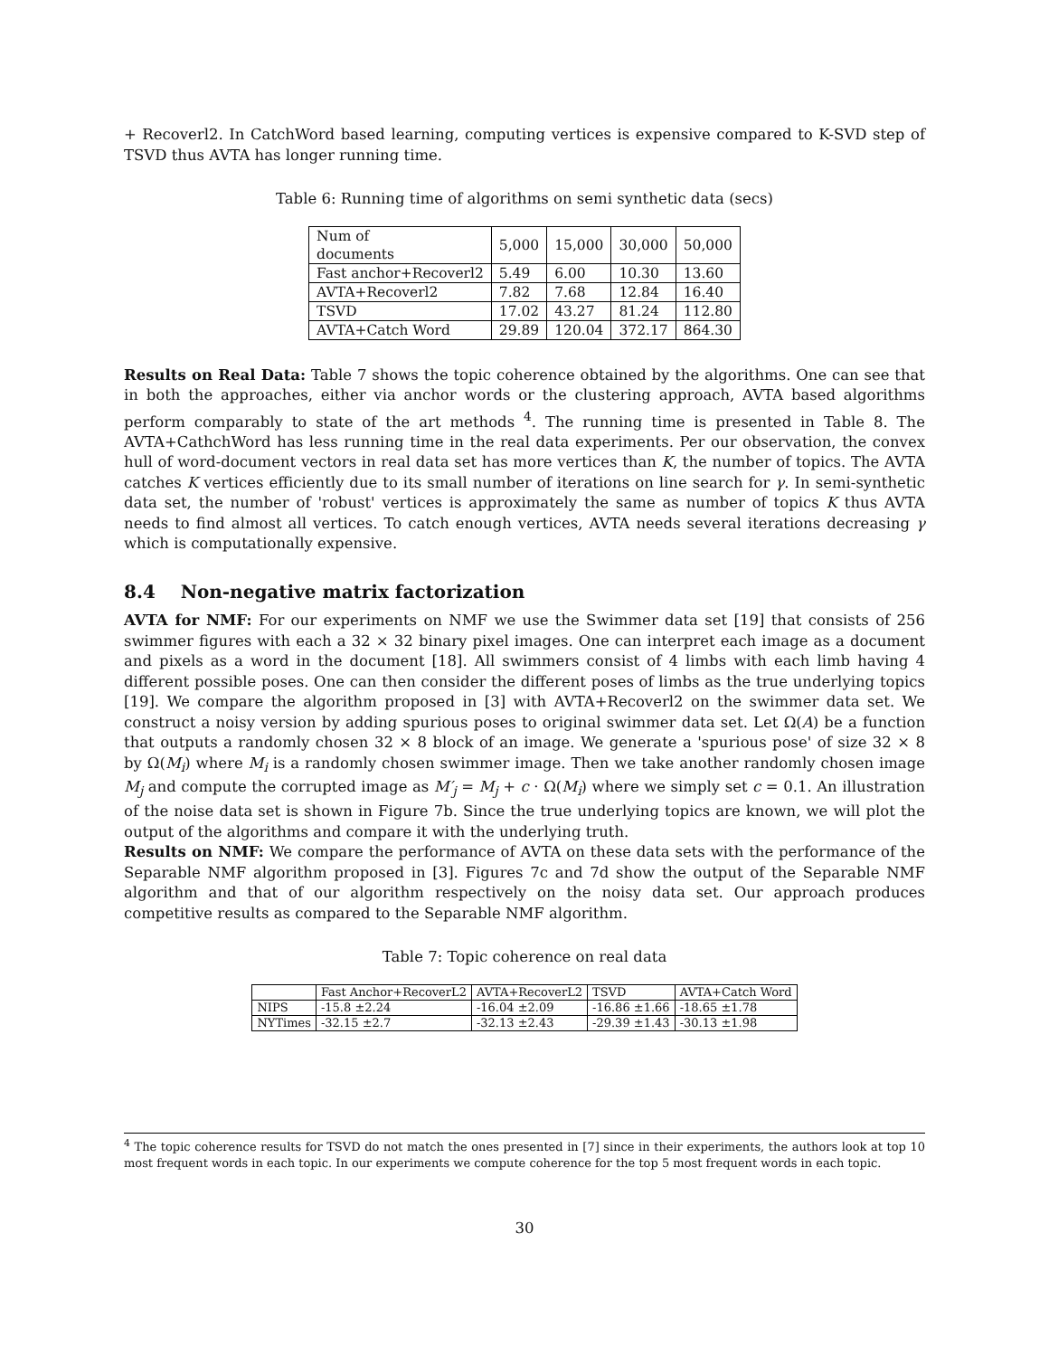+ Recoverl2. In CatchWord based learning, computing vertices is expensive compared to K-SVD step of TSVD thus AVTA has longer running time.
Table 6: Running time of algorithms on semi synthetic data (secs)
| Num of documents | 5,000 | 15,000 | 30,000 | 50,000 |
| Fast anchor+Recoverl2 | 5.49 | 6.00 | 10.30 | 13.60 |
| AVTA+Recoverl2 | 7.82 | 7.68 | 12.84 | 16.40 |
| TSVD | 17.02 | 43.27 | 81.24 | 112.80 |
| AVTA+Catch Word | 29.89 | 120.04 | 372.17 | 864.30 |
Results on Real Data: Table 7 shows the topic coherence obtained by the algorithms. One can see that in both the approaches, either via anchor words or the clustering approach, AVTA based algorithms perform comparably to state of the art methods <sup>4</sup>. The running time is presented in Table 8. The AVTA+CathchWord has less running time in the real data experiments. Per our observation, the convex hull of word-document vectors in real data set has more vertices than K, the number of topics. The AVTA catches K vertices efficiently due to its small number of iterations on line search for γ. In semi-synthetic data set, the number of 'robust' vertices is approximately the same as number of topics K thus AVTA needs to find almost all vertices. To catch enough vertices, AVTA needs several iterations decreasing γ which is computationally expensive.
8.4 Non-negative matrix factorization
AVTA for NMF: For our experiments on NMF we use the Swimmer data set [19] that consists of 256 swimmer figures with each a 32 × 32 binary pixel images. One can interpret each image as a document and pixels as a word in the document [18]. All swimmers consist of 4 limbs with each limb having 4 different possible poses. One can then consider the different poses of limbs as the true underlying topics [19]. We compare the algorithm proposed in [3] with AVTA+Recoverl2 on the swimmer data set. We construct a noisy version by adding spurious poses to original swimmer data set. Let Ω(A) be a function that outputs a randomly chosen 32 × 8 block of an image. We generate a 'spurious pose' of size 32 × 8 by Ω(M<sub>i</sub>) where M<sub>i</sub> is a randomly chosen swimmer image. Then we take another randomly chosen image M<sub>j</sub> and compute the corrupted image as M′<sub>j</sub> = M<sub>j</sub> + c · Ω(M<sub>i</sub>) where we simply set c = 0.1. An illustration of the noise data set is shown in Figure 7b. Since the true underlying topics are known, we will plot the output of the algorithms and compare it with the underlying truth.
Results on NMF: We compare the performance of AVTA on these data sets with the performance of the Separable NMF algorithm proposed in [3]. Figures 7c and 7d show the output of the Separable NMF algorithm and that of our algorithm respectively on the noisy data set. Our approach produces competitive results as compared to the Separable NMF algorithm.
Table 7: Topic coherence on real data
| | Fast Anchor+RecoverL2 | AVTA+RecoverL2 | TSVD | AVTA+Catch Word |
| NIPS | -15.8 ±2.24 | -16.04 ±2.09 | -16.86 ±1.66 | -18.65 ±1.78 |
| NYTimes | -32.15 ±2.7 | -32.13 ±2.43 | -29.39 ±1.43 | -30.13 ±1.98 |
<sup>4</sup> The topic coherence results for TSVD do not match the ones presented in [7] since in their experiments, the authors look at top 10 most frequent words in each topic. In our experiments we compute coherence for the top 5 most frequent words in each topic.
30